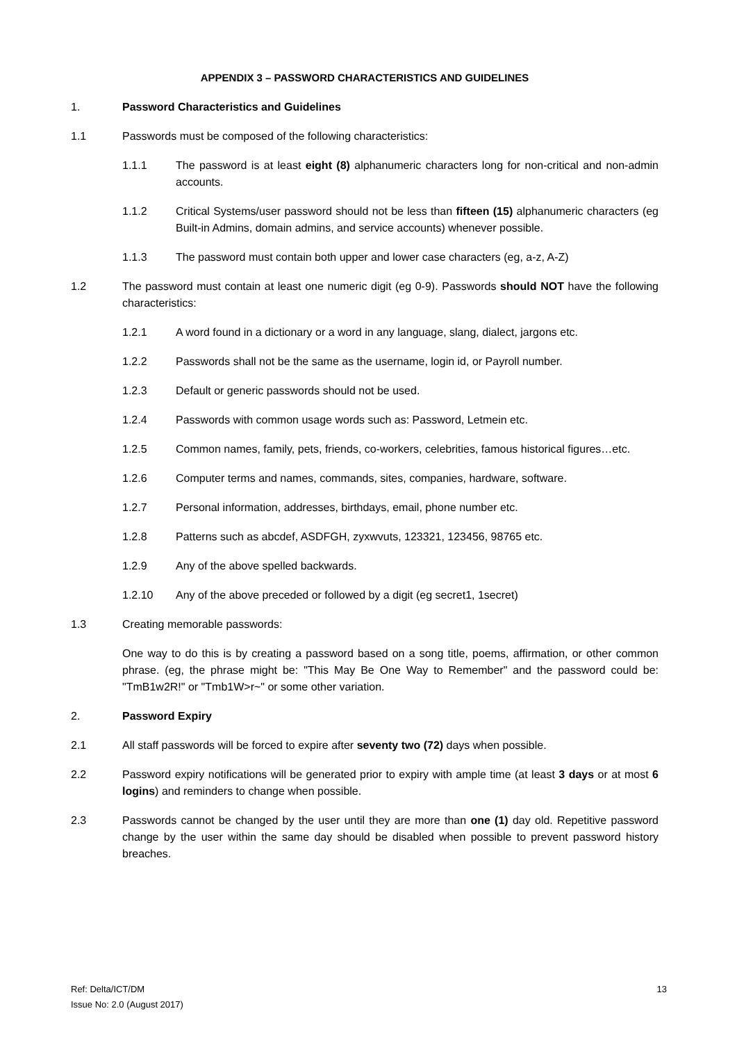APPENDIX 3 – PASSWORD CHARACTERISTICS AND GUIDELINES
1. Password Characteristics and Guidelines
1.1 Passwords must be composed of the following characteristics:
1.1.1 The password is at least eight (8) alphanumeric characters long for non-critical and non-admin accounts.
1.1.2 Critical Systems/user password should not be less than fifteen (15) alphanumeric characters (eg Built-in Admins, domain admins, and service accounts) whenever possible.
1.1.3 The password must contain both upper and lower case characters (eg, a-z, A-Z)
1.2 The password must contain at least one numeric digit (eg 0-9). Passwords should NOT have the following characteristics:
1.2.1 A word found in a dictionary or a word in any language, slang, dialect, jargons etc.
1.2.2 Passwords shall not be the same as the username, login id, or Payroll number.
1.2.3 Default or generic passwords should not be used.
1.2.4 Passwords with common usage words such as: Password, Letmein etc.
1.2.5 Common names, family, pets, friends, co-workers, celebrities, famous historical figures…etc.
1.2.6 Computer terms and names, commands, sites, companies, hardware, software.
1.2.7 Personal information, addresses, birthdays, email, phone number etc.
1.2.8 Patterns such as abcdef, ASDFGH, zyxwvuts, 123321, 123456, 98765 etc.
1.2.9 Any of the above spelled backwards.
1.2.10 Any of the above preceded or followed by a digit (eg secret1, 1secret)
1.3 Creating memorable passwords:
One way to do this is by creating a password based on a song title, poems, affirmation, or other common phrase. (eg, the phrase might be: "This May Be One Way to Remember" and the password could be: "TmB1w2R!" or "Tmb1W>r~" or some other variation.
2. Password Expiry
2.1 All staff passwords will be forced to expire after seventy two (72) days when possible.
2.2 Password expiry notifications will be generated prior to expiry with ample time (at least 3 days or at most 6 logins) and reminders to change when possible.
2.3 Passwords cannot be changed by the user until they are more than one (1) day old. Repetitive password change by the user within the same day should be disabled when possible to prevent password history breaches.
Ref: Delta/ICT/DM
Issue No: 2.0 (August 2017)
13